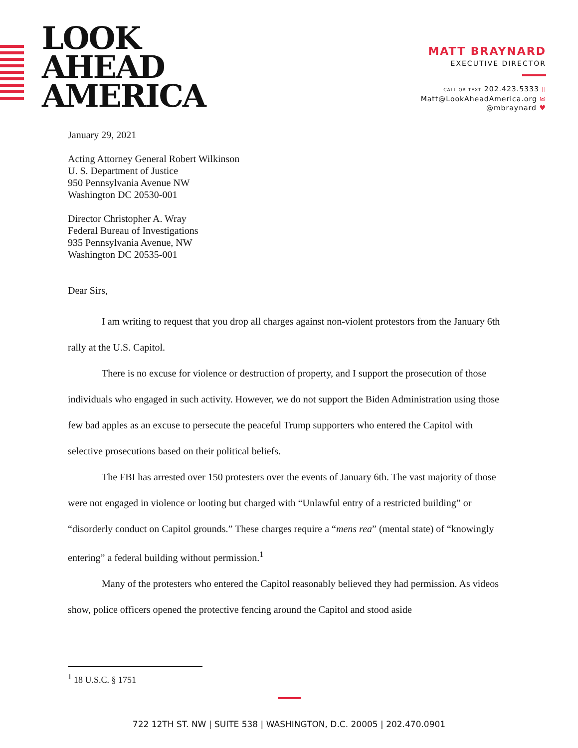LOOK
AHEAD
AMERICA
MATT BRAYNARD
EXECUTIVE DIRECTOR
CALL OR TEXT 202.423.5333 ▯
Matt@LookAheadAmerica.org ✉
@mbraynard ♥
January 29, 2021
Acting Attorney General Robert Wilkinson
U. S. Department of Justice
950 Pennsylvania Avenue NW
Washington DC 20530-001
Director Christopher A. Wray
Federal Bureau of Investigations
935 Pennsylvania Avenue, NW
Washington DC 20535-001
Dear Sirs,
I am writing to request that you drop all charges against non-violent protestors from the January 6th rally at the U.S. Capitol.
There is no excuse for violence or destruction of property, and I support the prosecution of those individuals who engaged in such activity. However, we do not support the Biden Administration using those few bad apples as an excuse to persecute the peaceful Trump supporters who entered the Capitol with selective prosecutions based on their political beliefs.
The FBI has arrested over 150 protesters over the events of January 6th. The vast majority of those were not engaged in violence or looting but charged with “Unlawful entry of a restricted building” or “disorderly conduct on Capitol grounds.” These charges require a “mens rea” (mental state) of “knowingly entering” a federal building without permission.<sup>1</sup>
Many of the protesters who entered the Capitol reasonably believed they had permission. As videos show, police officers opened the protective fencing around the Capitol and stood aside
<sup>1</sup> 18 U.S.C. § 1751
722 12TH ST. NW | SUITE 538 | WASHINGTON, D.C. 20005 | 202.470.0901